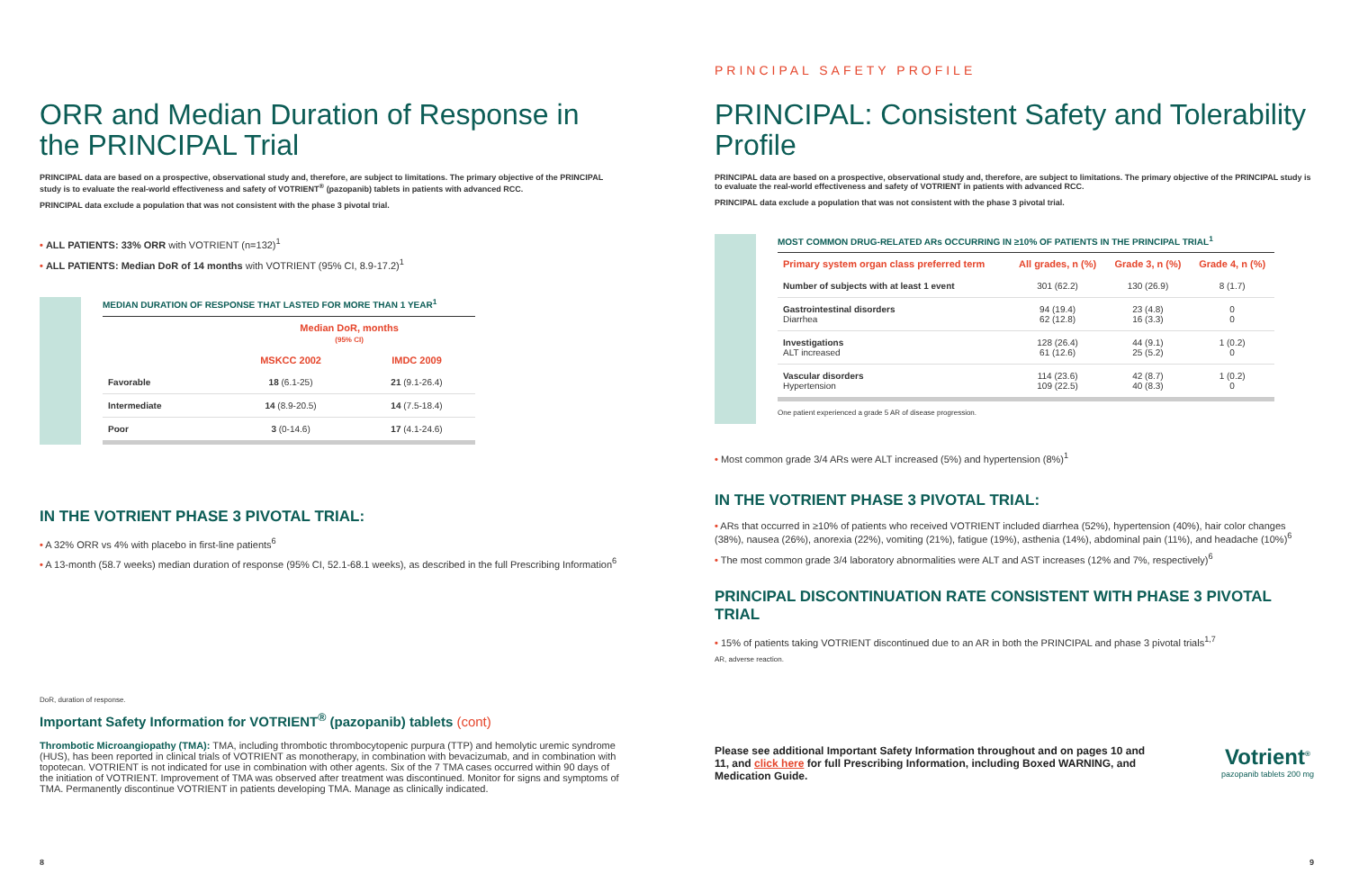ORR and Median Duration of Response in the PRINCIPAL Trial
PRINCIPAL data are based on a prospective, observational study and, therefore, are subject to limitations. The primary objective of the PRINCIPAL study is to evaluate the real-world effectiveness and safety of VOTRIENT<sup>®</sup> (pazopanib) tablets in patients with advanced RCC.
PRINCIPAL data exclude a population that was not consistent with the phase 3 pivotal trial.
• ALL PATIENTS: 33% ORR with VOTRIENT (n=132)<sup>1</sup>
• ALL PATIENTS: Median DoR of 14 months with VOTRIENT (95% CI, 8.9-17.2)<sup>1</sup>
MEDIAN DURATION OF RESPONSE THAT LASTED FOR MORE THAN 1 YEAR<sup>1</sup>
| | Median DoR, months (95% CI) | |
| --- | --- | --- |
| | MSKCC 2002 | IMDC 2009 |
| Favorable | 18 (6.1-25) | 21 (9.1-26.4) |
| Intermediate | 14 (8.9-20.5) | 14 (7.5-18.4) |
| Poor | 3 (0-14.6) | 17 (4.1-24.6) |
IN THE VOTRIENT PHASE 3 PIVOTAL TRIAL:
• A 32% ORR vs 4% with placebo in first-line patients<sup>6</sup>
• A 13-month (58.7 weeks) median duration of response (95% CI, 52.1-68.1 weeks), as described in the full Prescribing Information<sup>6</sup>
DoR, duration of response.
Important Safety Information for VOTRIENT<sup>®</sup> (pazopanib) tablets (cont)
Thrombotic Microangiopathy (TMA): TMA, including thrombotic thrombocytopenic purpura (TTP) and hemolytic uremic syndrome (HUS), has been reported in clinical trials of VOTRIENT as monotherapy, in combination with bevacizumab, and in combination with topotecan. VOTRIENT is not indicated for use in combination with other agents. Six of the 7 TMA cases occurred within 90 days of the initiation of VOTRIENT. Improvement of TMA was observed after treatment was discontinued. Monitor for signs and symptoms of TMA. Permanently discontinue VOTRIENT in patients developing TMA. Manage as clinically indicated.
8
PRINCIPAL SAFETY PROFILE
PRINCIPAL: Consistent Safety and Tolerability Profile
PRINCIPAL data are based on a prospective, observational study and, therefore, are subject to limitations. The primary objective of the PRINCIPAL study is to evaluate the real-world effectiveness and safety of VOTRIENT in patients with advanced RCC.
PRINCIPAL data exclude a population that was not consistent with the phase 3 pivotal trial.
MOST COMMON DRUG-RELATED ARs OCCURRING IN ≥10% OF PATIENTS IN THE PRINCIPAL TRIAL<sup>1</sup>
| Primary system organ class preferred term | All grades, n (%) | Grade 3, n (%) | Grade 4, n (%) |
| --- | --- | --- | --- |
| Number of subjects with at least 1 event | 301 (62.2) | 130 (26.9) | 8 (1.7) |
| Gastrointestinal disorders Diarrhea | 94 (19.4) 62 (12.8) | 23 (4.8) 16 (3.3) | 0 0 |
| Investigations ALT increased | 128 (26.4) 61 (12.6) | 44 (9.1) 25 (5.2) | 1 (0.2) 0 |
| Vascular disorders Hypertension | 114 (23.6) 109 (22.5) | 42 (8.7) 40 (8.3) | 1 (0.2) 0 |
One patient experienced a grade 5 AR of disease progression.
• Most common grade 3/4 ARs were ALT increased (5%) and hypertension (8%)<sup>1</sup>
IN THE VOTRIENT PHASE 3 PIVOTAL TRIAL:
• ARs that occurred in ≥10% of patients who received VOTRIENT included diarrhea (52%), hypertension (40%), hair color changes (38%), nausea (26%), anorexia (22%), vomiting (21%), fatigue (19%), asthenia (14%), abdominal pain (11%), and headache (10%)<sup>6</sup>
• The most common grade 3/4 laboratory abnormalities were ALT and AST increases (12% and 7%, respectively)<sup>6</sup>
PRINCIPAL DISCONTINUATION RATE CONSISTENT WITH PHASE 3 PIVOTAL TRIAL
• 15% of patients taking VOTRIENT discontinued due to an AR in both the PRINCIPAL and phase 3 pivotal trials<sup>1,7</sup>
AR, adverse reaction.
Please see additional Important Safety Information throughout and on pages 10 and 11, and click here for full Prescribing Information, including Boxed WARNING, and Medication Guide.
Votrient<sup>®</sup>
pazopanib tablets 200 mg
9